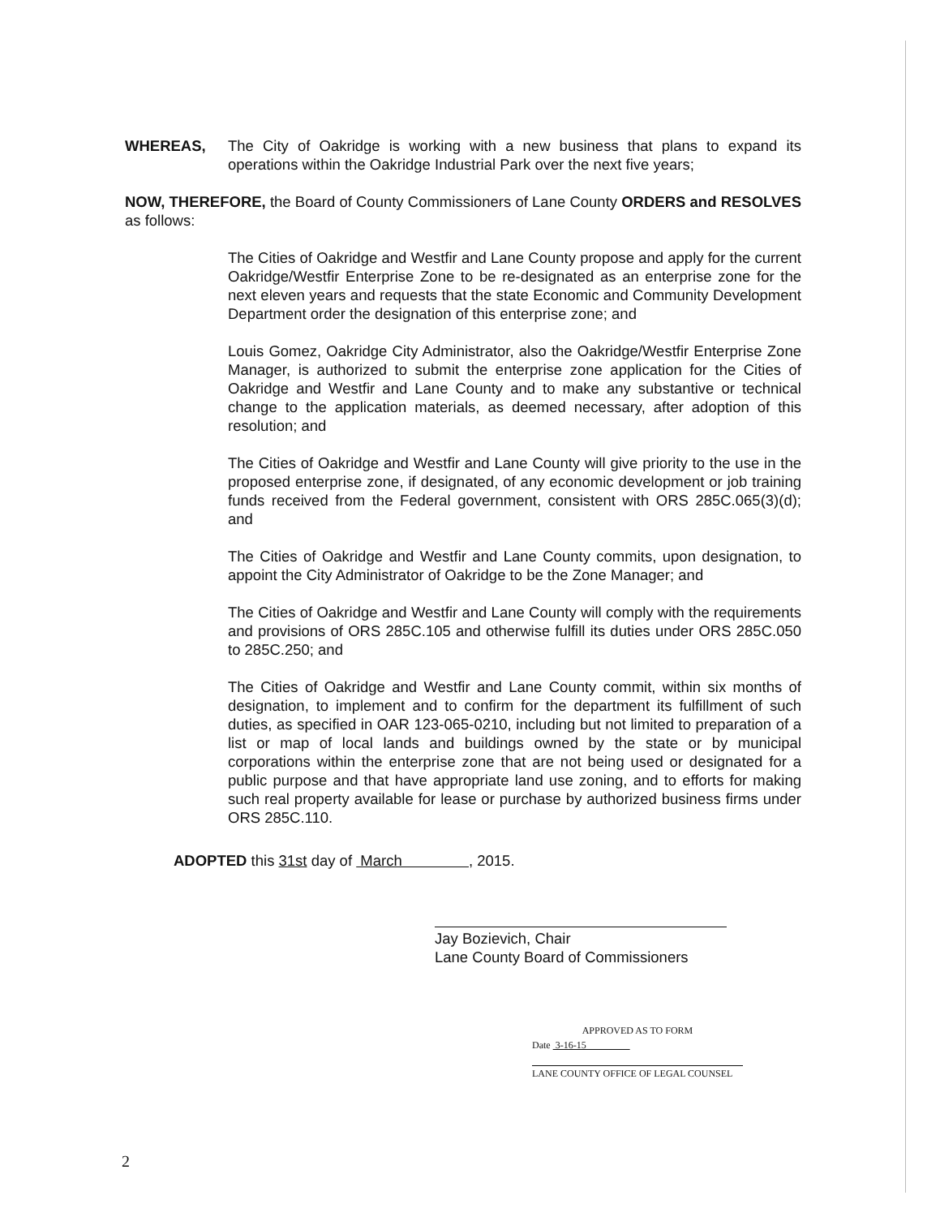WHEREAS, The City of Oakridge is working with a new business that plans to expand its operations within the Oakridge Industrial Park over the next five years;
NOW, THEREFORE, the Board of County Commissioners of Lane County ORDERS and RESOLVES as follows:
The Cities of Oakridge and Westfir and Lane County propose and apply for the current Oakridge/Westfir Enterprise Zone to be re-designated as an enterprise zone for the next eleven years and requests that the state Economic and Community Development Department order the designation of this enterprise zone; and
Louis Gomez, Oakridge City Administrator, also the Oakridge/Westfir Enterprise Zone Manager, is authorized to submit the enterprise zone application for the Cities of Oakridge and Westfir and Lane County and to make any substantive or technical change to the application materials, as deemed necessary, after adoption of this resolution; and
The Cities of Oakridge and Westfir and Lane County will give priority to the use in the proposed enterprise zone, if designated, of any economic development or job training funds received from the Federal government, consistent with ORS 285C.065(3)(d); and
The Cities of Oakridge and Westfir and Lane County commits, upon designation, to appoint the City Administrator of Oakridge to be the Zone Manager; and
The Cities of Oakridge and Westfir and Lane County will comply with the requirements and provisions of ORS 285C.105 and otherwise fulfill its duties under ORS 285C.050 to 285C.250; and
The Cities of Oakridge and Westfir and Lane County commit, within six months of designation, to implement and to confirm for the department its fulfillment of such duties, as specified in OAR 123-065-0210, including but not limited to preparation of a list or map of local lands and buildings owned by the state or by municipal corporations within the enterprise zone that are not being used or designated for a public purpose and that have appropriate land use zoning, and to efforts for making such real property available for lease or purchase by authorized business firms under ORS 285C.110.
ADOPTED this 31st day of March , 2015.
Jay Bozievich, Chair
Lane County Board of Commissioners
APPROVED AS TO FORM
Date 3-16-15
LANE COUNTY OFFICE OF LEGAL COUNSEL
2